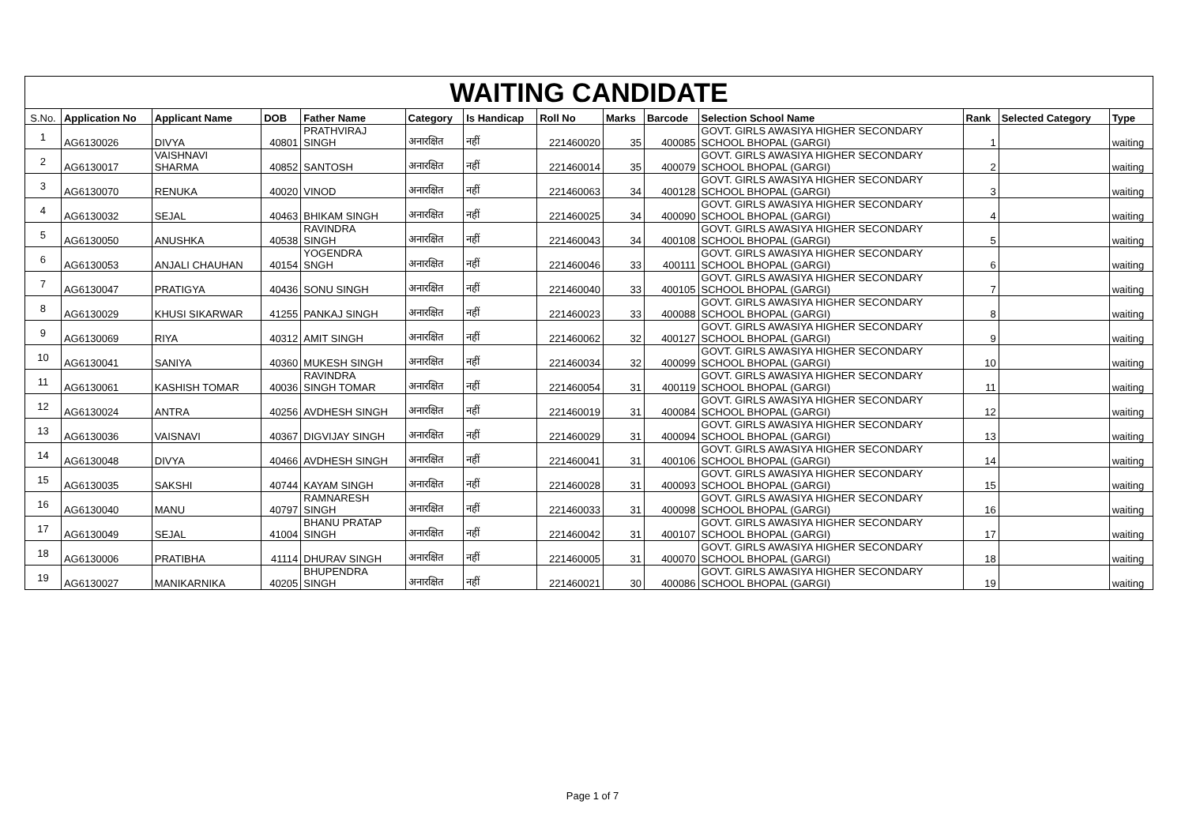| WAITING CANDIDATE | | | | | | | | | | | | | |
| S.No. | Application No | Applicant Name | DOB | Father Name | Category | Is Handicap | Roll No | Marks | Barcode | Selection School Name | Rank | Selected Category | Type |
| 1 | AG6130026 | DIVYA | 40801 | PRATHVIRAJ SINGH | अनारक्षित | नहीं | 221460020 | 35 | 400085 | GOVT. GIRLS AWASIYA HIGHER SECONDARY SCHOOL BHOPAL (GARGI) | 1 | | waiting |
| 2 | AG6130017 | VAISHNAVI SHARMA | 40852 | SANTOSH | अनारक्षित | नहीं | 221460014 | 35 | 400079 | GOVT. GIRLS AWASIYA HIGHER SECONDARY SCHOOL BHOPAL (GARGI) | 2 | | waiting |
| 3 | AG6130070 | RENUKA | 40020 | VINOD | अनारक्षित | नहीं | 221460063 | 34 | 400128 | GOVT. GIRLS AWASIYA HIGHER SECONDARY SCHOOL BHOPAL (GARGI) | 3 | | waiting |
| 4 | AG6130032 | SEJAL | 40463 | BHIKAM SINGH | अनारक्षित | नहीं | 221460025 | 34 | 400090 | GOVT. GIRLS AWASIYA HIGHER SECONDARY SCHOOL BHOPAL (GARGI) | 4 | | waiting |
| 5 | AG6130050 | ANUSHKA | 40538 | RAVINDRA SINGH | अनारक्षित | नहीं | 221460043 | 34 | 400108 | GOVT. GIRLS AWASIYA HIGHER SECONDARY SCHOOL BHOPAL (GARGI) | 5 | | waiting |
| 6 | AG6130053 | ANJALI CHAUHAN | 40154 | YOGENDRA SNGH | अनारक्षित | नहीं | 221460046 | 33 | 400111 | GOVT. GIRLS AWASIYA HIGHER SECONDARY SCHOOL BHOPAL (GARGI) | 6 | | waiting |
| 7 | AG6130047 | PRATIGYA | 40436 | SONU SINGH | अनारक्षित | नहीं | 221460040 | 33 | 400105 | GOVT. GIRLS AWASIYA HIGHER SECONDARY SCHOOL BHOPAL (GARGI) | 7 | | waiting |
| 8 | AG6130029 | KHUSI SIKARWAR | 41255 | PANKAJ SINGH | अनारक्षित | नहीं | 221460023 | 33 | 400088 | GOVT. GIRLS AWASIYA HIGHER SECONDARY SCHOOL BHOPAL (GARGI) | 8 | | waiting |
| 9 | AG6130069 | RIYA | 40312 | AMIT SINGH | अनारक्षित | नहीं | 221460062 | 32 | 400127 | GOVT. GIRLS AWASIYA HIGHER SECONDARY SCHOOL BHOPAL (GARGI) | 9 | | waiting |
| 10 | AG6130041 | SANIYA | 40360 | MUKESH SINGH | अनारक्षित | नहीं | 221460034 | 32 | 400099 | GOVT. GIRLS AWASIYA HIGHER SECONDARY SCHOOL BHOPAL (GARGI) | 10 | | waiting |
| 11 | AG6130061 | KASHISH TOMAR | 40036 | RAVINDRA SINGH TOMAR | अनारक्षित | नहीं | 221460054 | 31 | 400119 | GOVT. GIRLS AWASIYA HIGHER SECONDARY SCHOOL BHOPAL (GARGI) | 11 | | waiting |
| 12 | AG6130024 | ANTRA | 40256 | AVDHESH SINGH | अनारक्षित | नहीं | 221460019 | 31 | 400084 | GOVT. GIRLS AWASIYA HIGHER SECONDARY SCHOOL BHOPAL (GARGI) | 12 | | waiting |
| 13 | AG6130036 | VAISNAVI | 40367 | DIGVIJAY SINGH | अनारक्षित | नहीं | 221460029 | 31 | 400094 | GOVT. GIRLS AWASIYA HIGHER SECONDARY SCHOOL BHOPAL (GARGI) | 13 | | waiting |
| 14 | AG6130048 | DIVYA | 40466 | AVDHESH SINGH | अनारक्षित | नहीं | 221460041 | 31 | 400106 | GOVT. GIRLS AWASIYA HIGHER SECONDARY SCHOOL BHOPAL (GARGI) | 14 | | waiting |
| 15 | AG6130035 | SAKSHI | 40744 | KAYAM SINGH | अनारक्षित | नहीं | 221460028 | 31 | 400093 | GOVT. GIRLS AWASIYA HIGHER SECONDARY SCHOOL BHOPAL (GARGI) | 15 | | waiting |
| 16 | AG6130040 | MANU | 40797 | RAMNARESH SINGH | अनारक्षित | नहीं | 221460033 | 31 | 400098 | GOVT. GIRLS AWASIYA HIGHER SECONDARY SCHOOL BHOPAL (GARGI) | 16 | | waiting |
| 17 | AG6130049 | SEJAL | 41004 | BHANU PRATAP SINGH | अनारक्षित | नहीं | 221460042 | 31 | 400107 | GOVT. GIRLS AWASIYA HIGHER SECONDARY SCHOOL BHOPAL (GARGI) | 17 | | waiting |
| 18 | AG6130006 | PRATIBHA | 41114 | DHURAV SINGH | अनारक्षित | नहीं | 221460005 | 31 | 400070 | GOVT. GIRLS AWASIYA HIGHER SECONDARY SCHOOL BHOPAL (GARGI) | 18 | | waiting |
| 19 | AG6130027 | MANIKARNIKA | 40205 | BHUPENDRA SINGH | अनारक्षित | नहीं | 221460021 | 30 | 400086 | GOVT. GIRLS AWASIYA HIGHER SECONDARY SCHOOL BHOPAL (GARGI) | 19 | | waiting |
Page 1 of 7